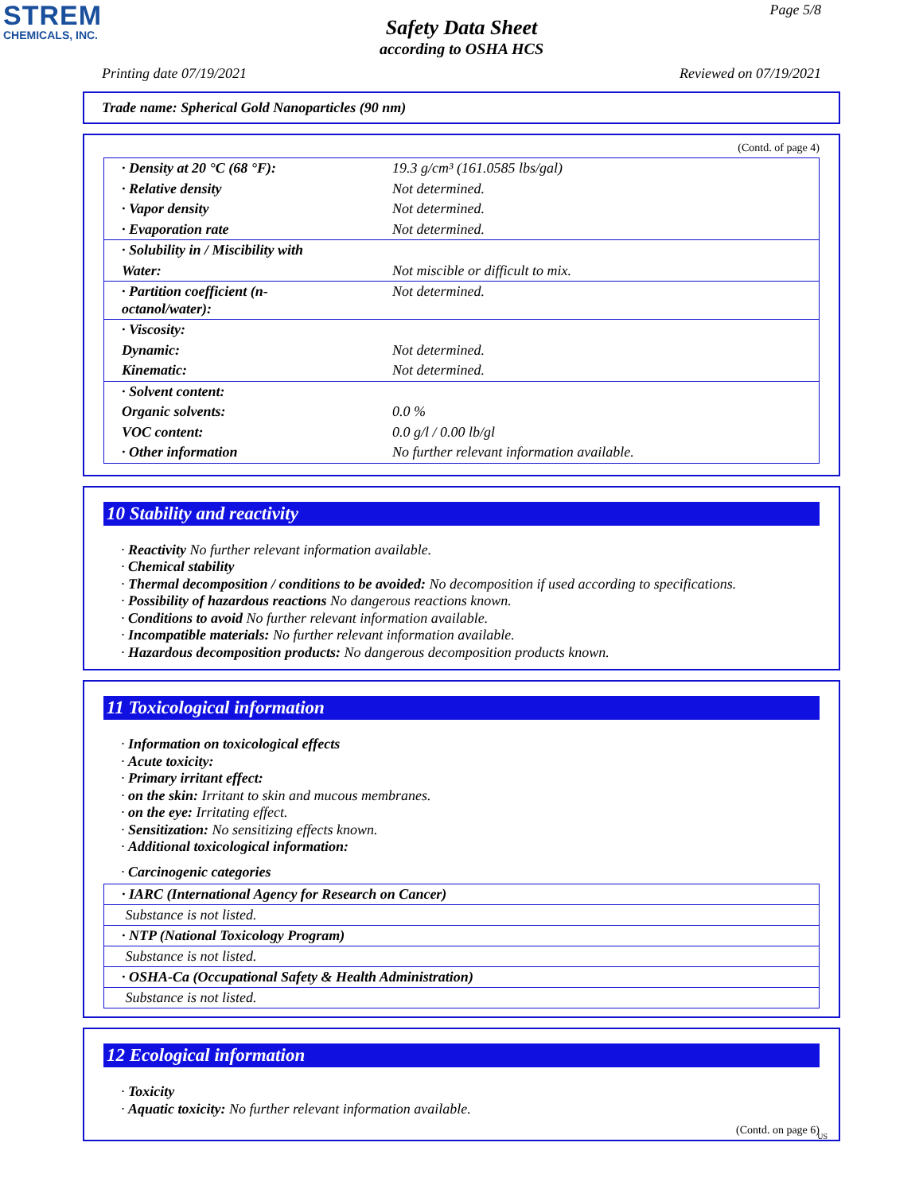STREM
CHEMICALS, INC.
Page 5/8
Safety Data Sheet
according to OSHA HCS
Printing date 07/19/2021 Reviewed on 07/19/2021
Trade name: Spherical Gold Nanoparticles (90 nm)
(Contd. of page 4)
| · Density at 20 °C (68 °F): | 19.3 g/cm³ (161.0585 lbs/gal) |
| · Relative density | Not determined. |
| · Vapor density | Not determined. |
| · Evaporation rate | Not determined. |
| · Solubility in / Miscibility with | |
| Water: | Not miscible or difficult to mix. |
| · Partition coefficient (n-octanol/water): | Not determined. |
| · Viscosity: | |
| Dynamic: | Not determined. |
| Kinematic: | Not determined. |
| · Solvent content: | |
| Organic solvents: | 0.0 % |
| VOC content: | 0.0 g/l / 0.00 lb/gl |
| · Other information | No further relevant information available. |
10 Stability and reactivity
· Reactivity No further relevant information available.
· Chemical stability
· Thermal decomposition / conditions to be avoided: No decomposition if used according to specifications.
· Possibility of hazardous reactions No dangerous reactions known.
· Conditions to avoid No further relevant information available.
· Incompatible materials: No further relevant information available.
· Hazardous decomposition products: No dangerous decomposition products known.
11 Toxicological information
· Information on toxicological effects
· Acute toxicity:
· Primary irritant effect:
· on the skin: Irritant to skin and mucous membranes.
· on the eye: Irritating effect.
· Sensitization: No sensitizing effects known.
· Additional toxicological information:
· Carcinogenic categories
| · IARC (International Agency for Research on Cancer) |
| Substance is not listed. |
| · NTP (National Toxicology Program) |
| Substance is not listed. |
| · OSHA-Ca (Occupational Safety & Health Administration) |
| Substance is not listed. |
12 Ecological information
· Toxicity
· Aquatic toxicity: No further relevant information available.
(Contd. on page 6)
US